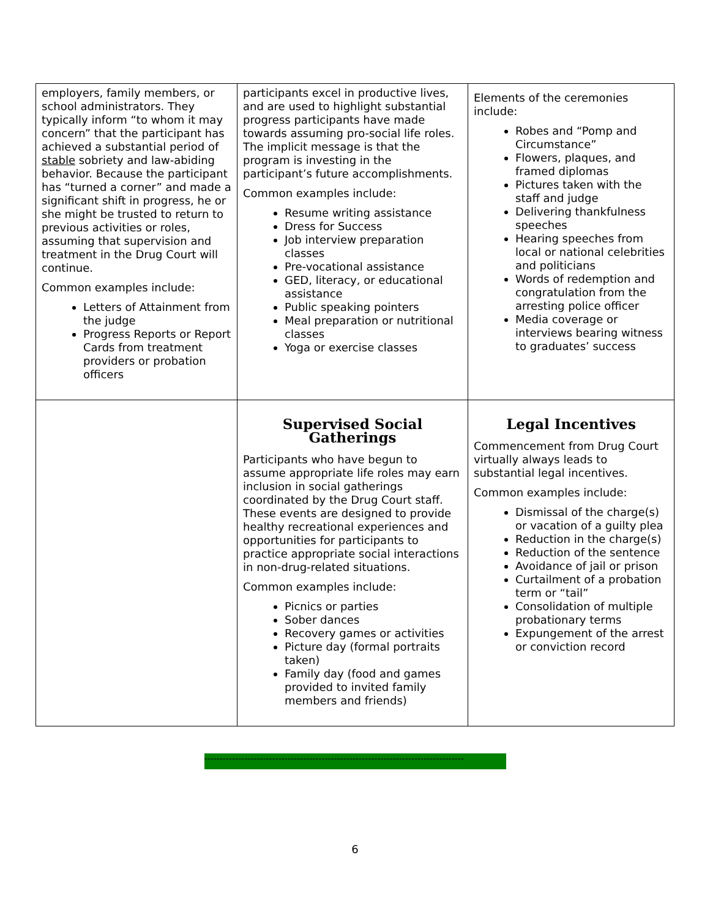| employers, family members, or school administrators. They typically inform “to whom it may concern” that the participant has achieved a substantial period of stable sobriety and law-abiding behavior. Because the participant has “turned a corner” and made a significant shift in progress, he or she might be trusted to return to previous activities or roles, assuming that supervision and treatment in the Drug Court will continue. Common examples include: Letters of Attainment from the judge Progress Reports or Report Cards from treatment providers or probation officers | participants excel in productive lives, and are used to highlight substantial progress participants have made towards assuming pro-social life roles. The implicit message is that the program is investing in the participant’s future accomplishments. Common examples include: Resume writing assistance Dress for Success Job interview preparation classes Pre-vocational assistance GED, literacy, or educational assistance Public speaking pointers Meal preparation or nutritional classes Yoga or exercise classes | Elements of the ceremonies include: Robes and “Pomp and Circumstance” Flowers, plaques, and framed diplomas Pictures taken with the staff and judge Delivering thankfulness speeches Hearing speeches from local or national celebrities and politicians Words of redemption and congratulation from the arresting police officer Media coverage or interviews bearing witness to graduates’ success |
| | Supervised Social Gatherings Participants who have begun to assume appropriate life roles may earn inclusion in social gatherings coordinated by the Drug Court staff. These events are designed to provide healthy recreational experiences and opportunities for participants to practice appropriate social interactions in non-drug-related situations. Common examples include: Picnics or parties Sober dances Recovery games or activities Picture day (formal portraits taken) Family day (food and games provided to invited family members and friends) | Legal Incentives Commencement from Drug Court virtually always leads to substantial legal incentives. Common examples include: Dismissal of the charge(s) or vacation of a guilty plea Reduction in the charge(s) Reduction of the sentence Avoidance of jail or prison Curtailment of a probation term or “tail” Consolidation of multiple probationary terms Expungement of the arrest or conviction record |
------------------------------------------------------------------------------------
6